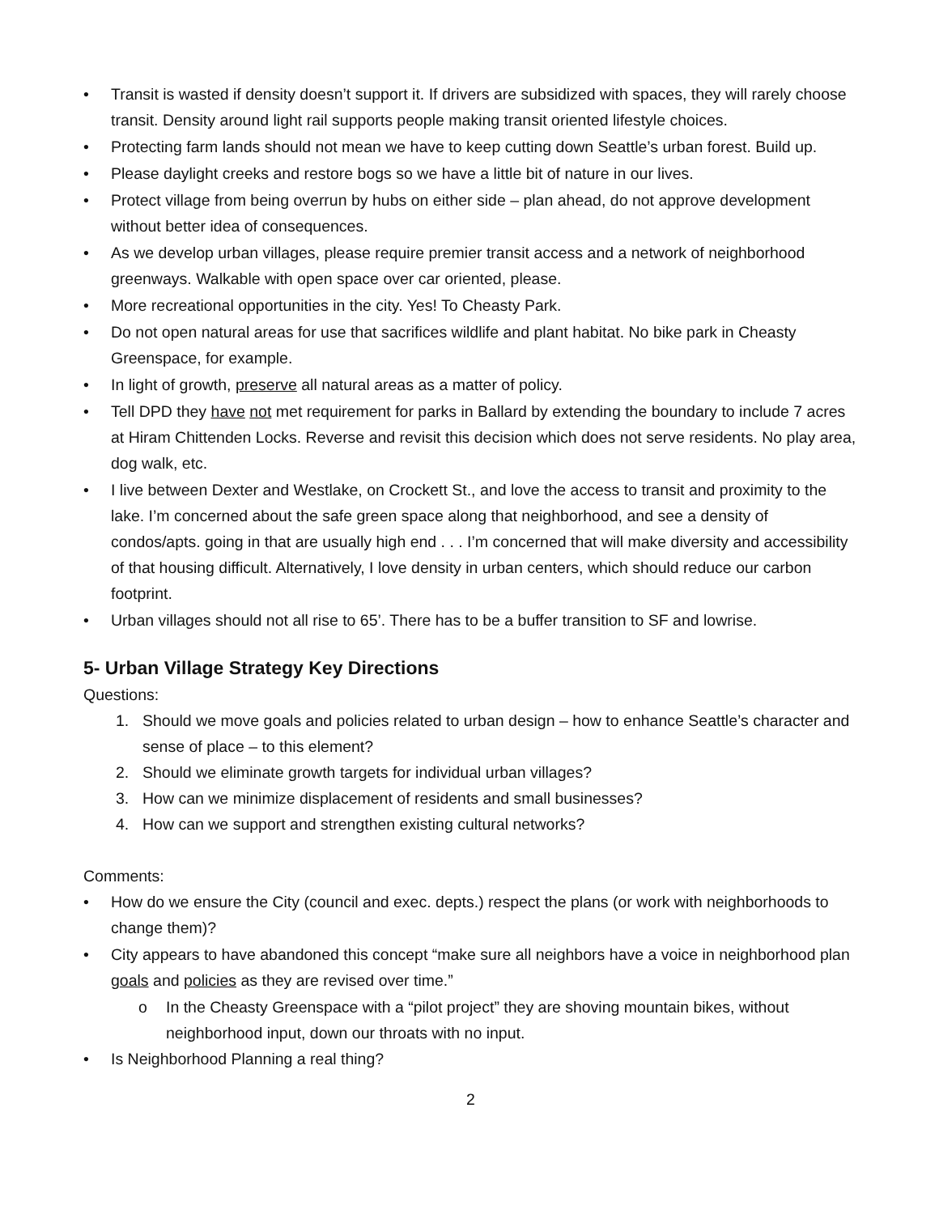• Transit is wasted if density doesn’t support it. If drivers are subsidized with spaces, they will rarely choose transit. Density around light rail supports people making transit oriented lifestyle choices.
• Protecting farm lands should not mean we have to keep cutting down Seattle’s urban forest. Build up.
• Please daylight creeks and restore bogs so we have a little bit of nature in our lives.
• Protect village from being overrun by hubs on either side – plan ahead, do not approve development without better idea of consequences.
• As we develop urban villages, please require premier transit access and a network of neighborhood greenways. Walkable with open space over car oriented, please.
• More recreational opportunities in the city. Yes! To Cheasty Park.
• Do not open natural areas for use that sacrifices wildlife and plant habitat. No bike park in Cheasty Greenspace, for example.
• In light of growth, preserve all natural areas as a matter of policy.
• Tell DPD they have not met requirement for parks in Ballard by extending the boundary to include 7 acres at Hiram Chittenden Locks. Reverse and revisit this decision which does not serve residents. No play area, dog walk, etc.
• I live between Dexter and Westlake, on Crockett St., and love the access to transit and proximity to the lake. I’m concerned about the safe green space along that neighborhood, and see a density of condos/apts. going in that are usually high end . . . I’m concerned that will make diversity and accessibility of that housing difficult. Alternatively, I love density in urban centers, which should reduce our carbon footprint.
• Urban villages should not all rise to 65’. There has to be a buffer transition to SF and lowrise.
5- Urban Village Strategy Key Directions
Questions:
1. Should we move goals and policies related to urban design – how to enhance Seattle’s character and sense of place – to this element?
2. Should we eliminate growth targets for individual urban villages?
3. How can we minimize displacement of residents and small businesses?
4. How can we support and strengthen existing cultural networks?
Comments:
• How do we ensure the City (council and exec. depts.) respect the plans (or work with neighborhoods to change them)?
• City appears to have abandoned this concept “make sure all neighbors have a voice in neighborhood plan goals and policies as they are revised over time.”
o In the Cheasty Greenspace with a “pilot project” they are shoving mountain bikes, without neighborhood input, down our throats with no input.
• Is Neighborhood Planning a real thing?
2